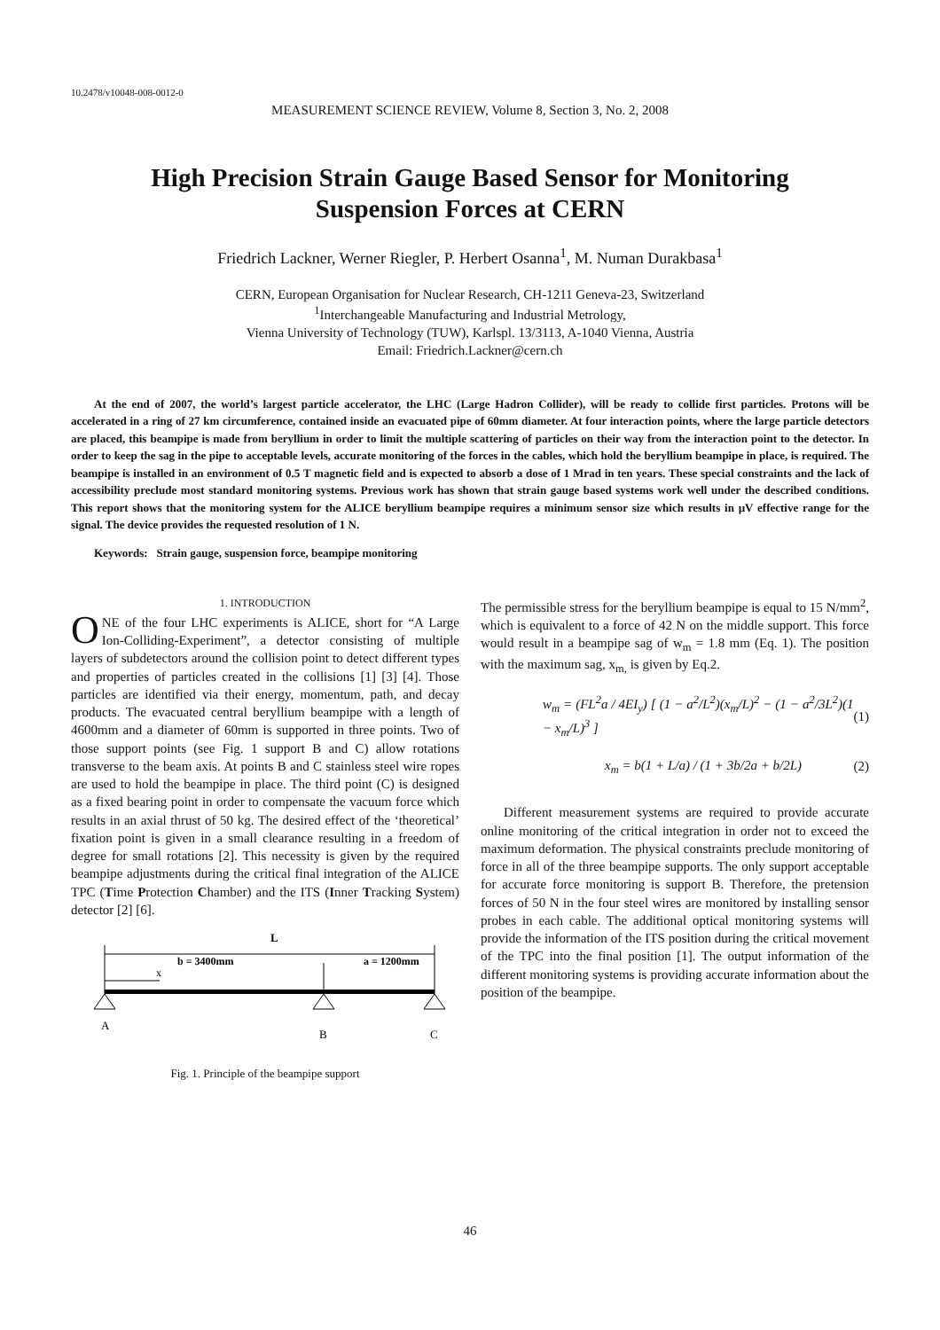10.2478/v10048-008-0012-0
MEASUREMENT SCIENCE REVIEW, Volume 8, Section 3, No. 2, 2008
High Precision Strain Gauge Based Sensor for Monitoring
Suspension Forces at CERN
Friedrich Lackner, Werner Riegler, P. Herbert Osanna<sup>1</sup>, M. Numan Durakbasa<sup>1</sup>
CERN, European Organisation for Nuclear Research, CH-1211 Geneva-23, Switzerland
<sup>1</sup> Interchangeable Manufacturing and Industrial Metrology,
Vienna University of Technology (TUW), Karlspl. 13/3113, A-1040 Vienna, Austria
Email: Friedrich.Lackner@cern.ch
At the end of 2007, the world’s largest particle accelerator, the LHC (Large Hadron Collider), will be ready to collide first particles. Protons will be accelerated in a ring of 27 km circumference, contained inside an evacuated pipe of 60mm diameter. At four interaction points, where the large particle detectors are placed, this beampipe is made from beryllium in order to limit the multiple scattering of particles on their way from the interaction point to the detector. In order to keep the sag in the pipe to acceptable levels, accurate monitoring of the forces in the cables, which hold the beryllium beampipe in place, is required. The beampipe is installed in an environment of 0.5 T magnetic field and is expected to absorb a dose of 1 Mrad in ten years. These special constraints and the lack of accessibility preclude most standard monitoring systems. Previous work has shown that strain gauge based systems work well under the described conditions. This report shows that the monitoring system for the ALICE beryllium beampipe requires a minimum sensor size which results in µV effective range for the signal. The device provides the requested resolution of 1 N.
Keywords: Strain gauge, suspension force, beampipe monitoring
1. INTRODUCTION
ONE of the four LHC experiments is ALICE, short for “A Large Ion-Colliding-Experiment”, a detector consisting of multiple layers of subdetectors around the collision point to detect different types and properties of particles created in the collisions [1] [3] [4]. Those particles are identified via their energy, momentum, path, and decay products. The evacuated central beryllium beampipe with a length of 4600mm and a diameter of 60mm is supported in three points. Two of those support points (see Fig. 1 support B and C) allow rotations transverse to the beam axis. At points B and C stainless steel wire ropes are used to hold the beampipe in place. The third point (C) is designed as a fixed bearing point in order to compensate the vacuum force which results in an axial thrust of 50 kg. The desired effect of the ‘theoretical’ fixation point is given in a small clearance resulting in a freedom of degree for small rotations [2]. This necessity is given by the required beampipe adjustments during the critical final integration of the ALICE TPC (Time Protection Chamber) and the ITS (Inner Tracking System) detector [2] [6].
L
b = 3400mm
a = 1200mm
x
A
B
C
Fig. 1. Principle of the beampipe support
The permissible stress for the beryllium beampipe is equal to 15 N/mm<sup>2</sup>, which is equivalent to a force of 42 N on the middle support. This force would result in a beampipe sag of w<sub>m</sub> = 1.8 mm (Eq. 1). The position with the maximum sag, x<sub>m,</sub> is given by Eq.2.
w<sub>m</sub> = (FL<sup>2</sup>a / 4EI<sub>y</sub>) [ (1 − a<sup>2</sup>/L<sup>2</sup>)(x<sub>m</sub>/L)<sup>2</sup> − (1 − a<sup>2</sup>/3L<sup>2</sup>)(1 − x<sub>m</sub>/L)<sup>3</sup> ] (1)
x<sub>m</sub> = b(1 + L/a) / (1 + 3b/2a + b/2L) (2)
Different measurement systems are required to provide accurate online monitoring of the critical integration in order not to exceed the maximum deformation. The physical constraints preclude monitoring of force in all of the three beampipe supports. The only support acceptable for accurate force monitoring is support B. Therefore, the pretension forces of 50 N in the four steel wires are monitored by installing sensor probes in each cable. The additional optical monitoring systems will provide the information of the ITS position during the critical movement of the TPC into the final position [1]. The output information of the different monitoring systems is providing accurate information about the position of the beampipe.
46